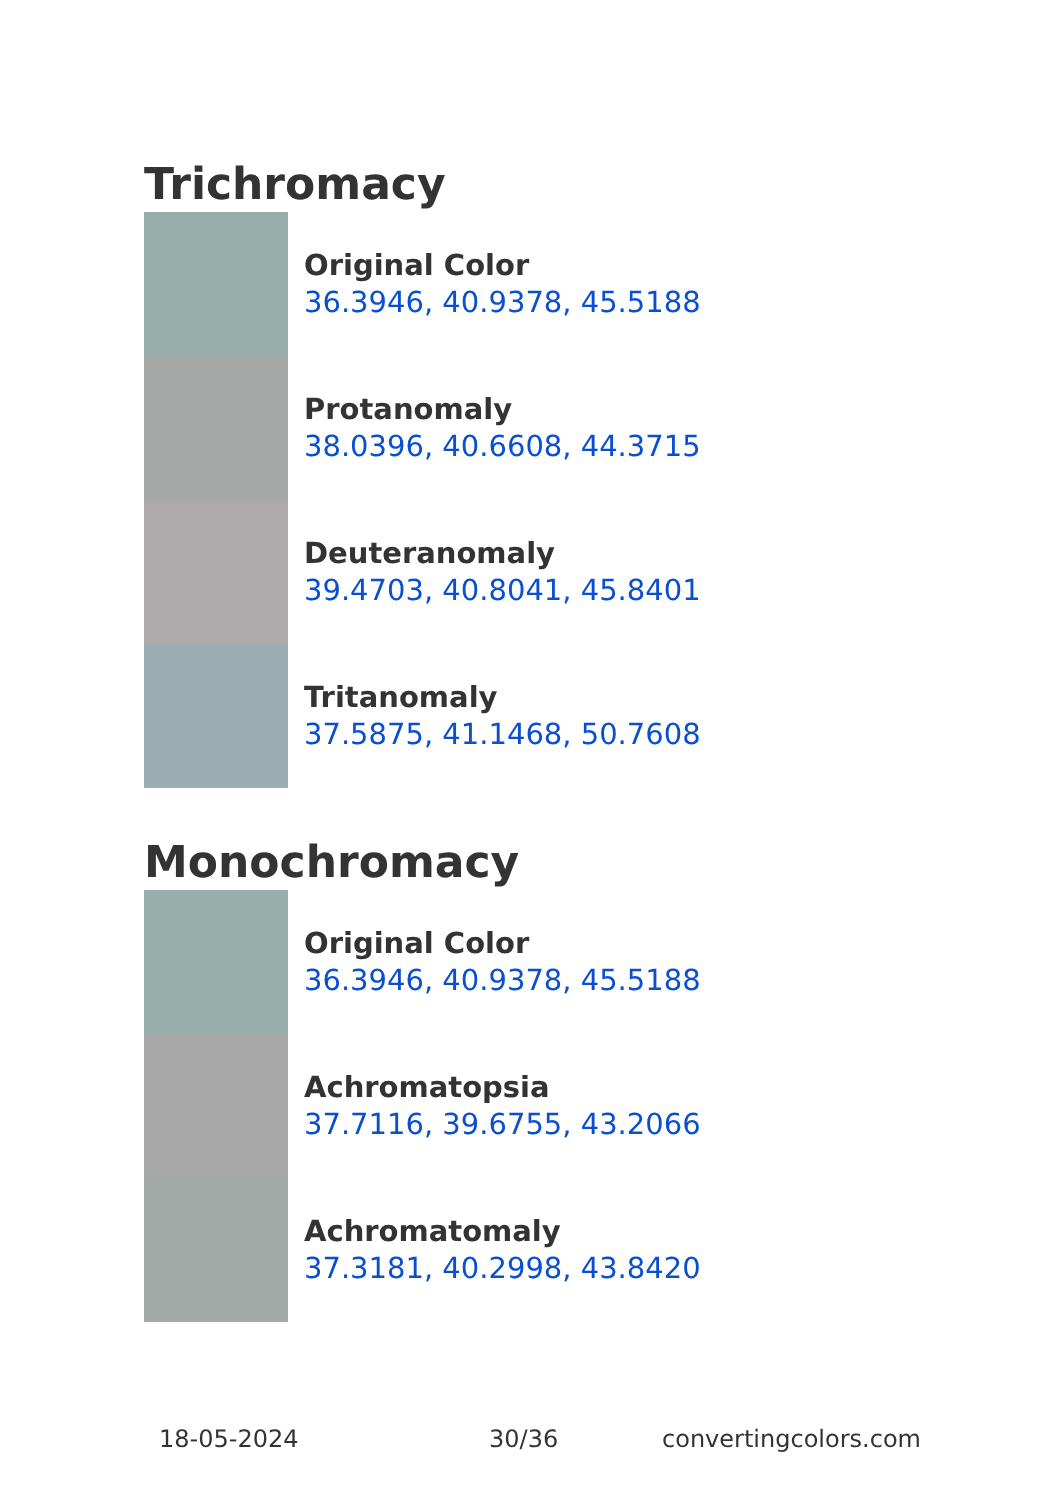Trichromacy
Original Color
36.3946, 40.9378, 45.5188
Protanomaly
38.0396, 40.6608, 44.3715
Deuteranomaly
39.4703, 40.8041, 45.8401
Tritanomaly
37.5875, 41.1468, 50.7608
Monochromacy
Original Color
36.3946, 40.9378, 45.5188
Achromatopsia
37.7116, 39.6755, 43.2066
Achromatomaly
37.3181, 40.2998, 43.8420
18-05-2024 30/36 convertingcolors.com